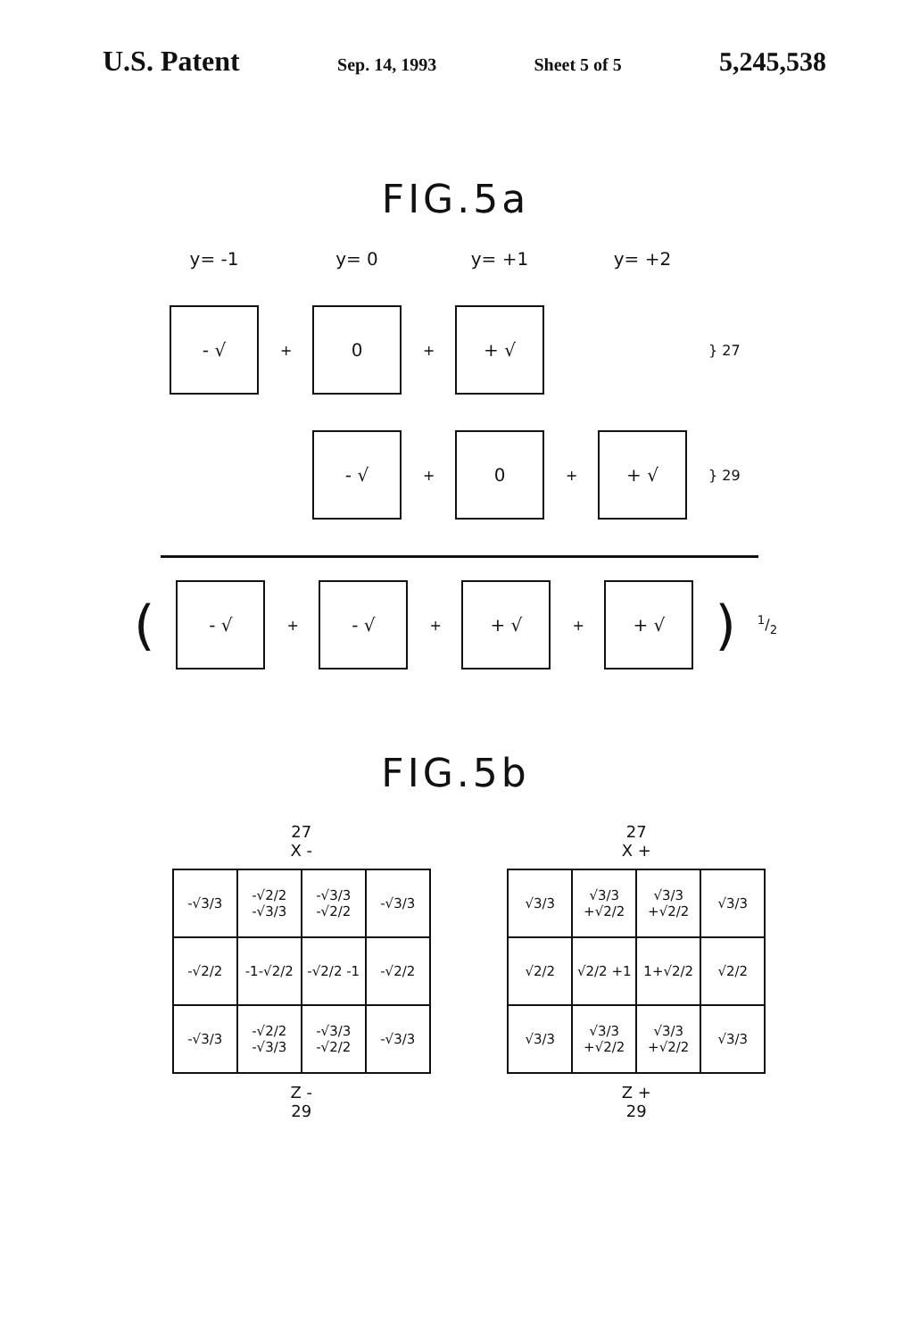U.S. Patent Sep. 14, 1993 Sheet 5 of 5 5,245,538
FIG.5a
y= -1 y= 0 y= +1 y= +2
- √
+
0
+
+ √
} 27
- √
+
0
+
+ √
} 29
(
- √
+
- √
+
+ √
+
+ √
) 1/2
FIG.5b
27
X -
| -√3/3 | -√2/2 -√3/3 | -√3/3 -√2/2 | -√3/3 |
| -√2/2 | -1-√2/2 | -√2/2 -1 | -√2/2 |
| -√3/3 | -√2/2 -√3/3 | -√3/3 -√2/2 | -√3/3 |
Z -
29
27
X +
| √3/3 | √3/3 +√2/2 | √3/3 +√2/2 | √3/3 |
| √2/2 | √2/2 +1 | 1+√2/2 | √2/2 |
| √3/3 | √3/3 +√2/2 | √3/3 +√2/2 | √3/3 |
Z +
29